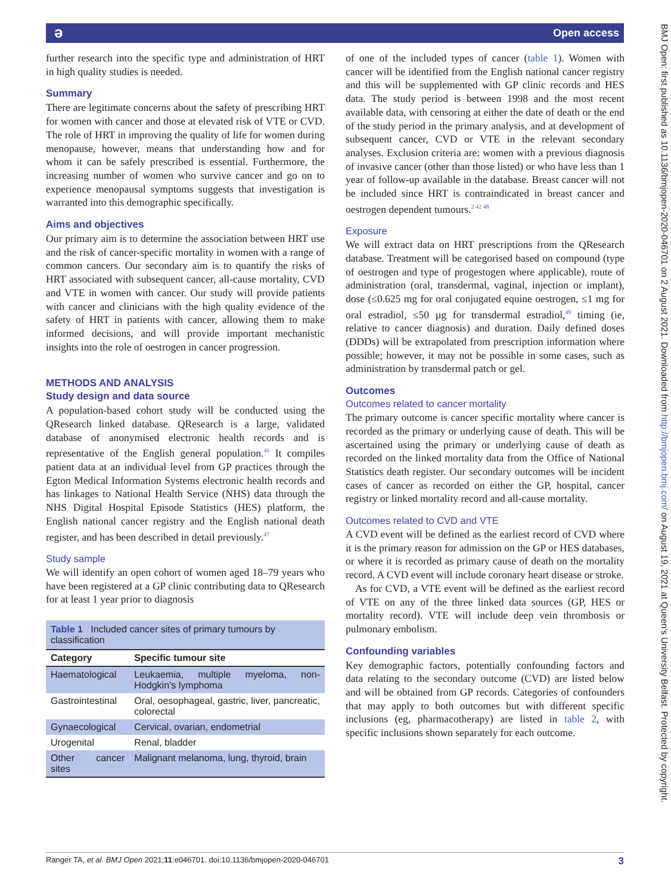ə
Open access
further research into the specific type and administration of HRT in high quality studies is needed.
Summary
There are legitimate concerns about the safety of prescribing HRT for women with cancer and those at elevated risk of VTE or CVD. The role of HRT in improving the quality of life for women during menopause, however, means that understanding how and for whom it can be safely prescribed is essential. Furthermore, the increasing number of women who survive cancer and go on to experience menopausal symptoms suggests that investigation is warranted into this demographic specifically.
Aims and objectives
Our primary aim is to determine the association between HRT use and the risk of cancer-specific mortality in women with a range of common cancers. Our secondary aim is to quantify the risks of HRT associated with subsequent cancer, all-cause mortality, CVD and VTE in women with cancer. Our study will provide patients with cancer and clinicians with the high quality evidence of the safety of HRT in patients with cancer, allowing them to make informed decisions, and will provide important mechanistic insights into the role of oestrogen in cancer progression.
METHODS AND ANALYSIS
Study design and data source
A population-based cohort study will be conducted using the QResearch linked database. QResearch is a large, validated database of anonymised electronic health records and is representative of the English general population.<sup>46</sup> It compiles patient data at an individual level from GP practices through the Egton Medical Information Systems electronic health records and has linkages to National Health Service (NHS) data through the NHS Digital Hospital Episode Statistics (HES) platform, the English national cancer registry and the English national death register, and has been described in detail previously.<sup>47</sup>
Study sample
We will identify an open cohort of women aged 18–79 years who have been registered at a GP clinic contributing data to QResearch for at least 1 year prior to diagnosis
Table 1 Included cancer sites of primary tumours by classification
| Category | Specific tumour site |
| --- | --- |
| Haematological | Leukaemia, multiple myeloma, non-Hodgkin’s lymphoma |
| Gastrointestinal | Oral, oesophageal, gastric, liver, pancreatic, colorectal |
| Gynaecological | Cervical, ovarian, endometrial |
| Urogenital | Renal, bladder |
| Other cancer sites | Malignant melanoma, lung, thyroid, brain |
of one of the included types of cancer (table 1). Women with cancer will be identified from the English national cancer registry and this will be supplemented with GP clinic records and HES data. The study period is between 1998 and the most recent available data, with censoring at either the date of death or the end of the study period in the primary analysis, and at development of subsequent cancer, CVD or VTE in the relevant secondary analyses. Exclusion criteria are: women with a previous diagnosis of invasive cancer (other than those listed) or who have less than 1 year of follow-up available in the database. Breast cancer will not be included since HRT is contraindicated in breast cancer and oestrogen dependent tumours.<sup>2 42 48</sup>
Exposure
We will extract data on HRT prescriptions from the QResearch database. Treatment will be categorised based on compound (type of oestrogen and type of progestogen where applicable), route of administration (oral, transdermal, vaginal, injection or implant), dose (≤0.625 mg for oral conjugated equine oestrogen, ≤1 mg for oral estradiol, ≤50 µg for transdermal estradiol,<sup>49</sup> timing (ie, relative to cancer diagnosis) and duration. Daily defined doses (DDDs) will be extrapolated from prescription information where possible; however, it may not be possible in some cases, such as administration by transdermal patch or gel.
Outcomes
Outcomes related to cancer mortality
The primary outcome is cancer specific mortality where cancer is recorded as the primary or underlying cause of death. This will be ascertained using the primary or underlying cause of death as recorded on the linked mortality data from the Office of National Statistics death register. Our secondary outcomes will be incident cases of cancer as recorded on either the GP, hospital, cancer registry or linked mortality record and all-cause mortality.
Outcomes related to CVD and VTE
A CVD event will be defined as the earliest record of CVD where it is the primary reason for admission on the GP or HES databases, or where it is recorded as primary cause of death on the mortality record. A CVD event will include coronary heart disease or stroke.
As for CVD, a VTE event will be defined as the earliest record of VTE on any of the three linked data sources (GP, HES or mortality record). VTE will include deep vein thrombosis or pulmonary embolism.
Confounding variables
Key demographic factors, potentially confounding factors and data relating to the secondary outcome (CVD) are listed below and will be obtained from GP records. Categories of confounders that may apply to both outcomes but with different specific inclusions (eg, pharmacotherapy) are listed in table 2, with specific inclusions shown separately for each outcome.
BMJ Open: first published as 10.1136/bmjopen-2020-046701 on 2 August 2021. Downloaded from http://bmjopen.bmj.com/ on August 19, 2021 at Queen's University Belfast. Protected by copyright.
Ranger TA, et al. BMJ Open 2021;11:e046701. doi:10.1136/bmjopen-2020-046701 3